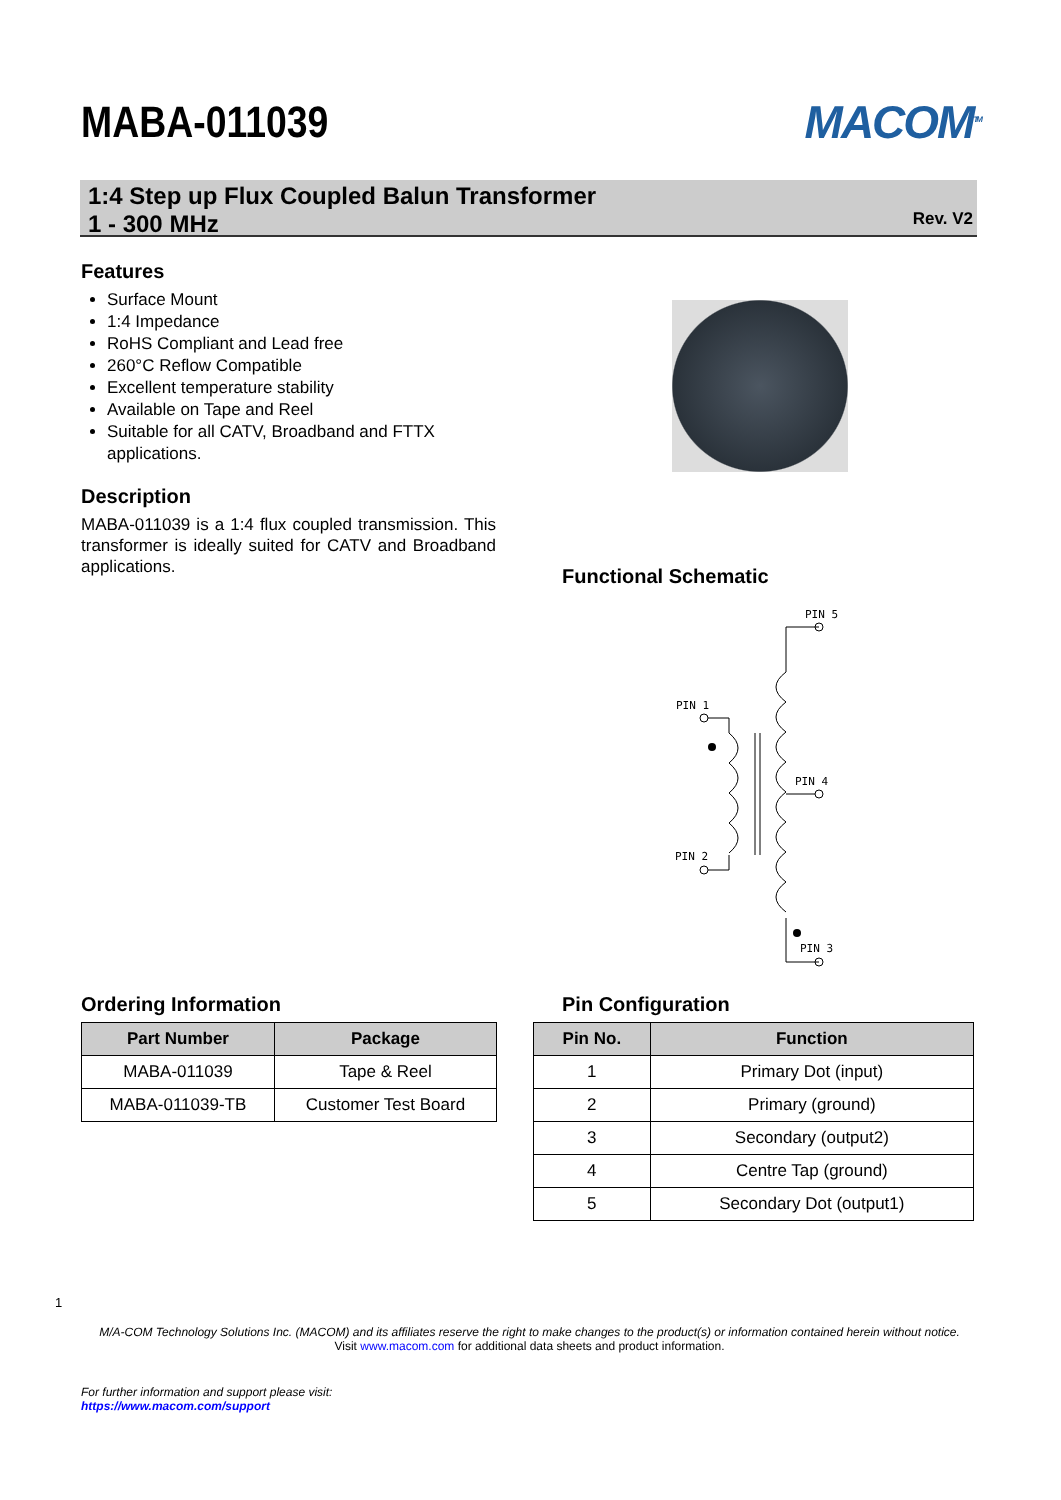MABA-011039 MACOM<sup>TM</sup>
1:4 Step up Flux Coupled Balun Transformer
1 - 300 MHz
Rev. V2
Features
Surface Mount
1:4 Impedance
RoHS Compliant and Lead free
260°C Reflow Compatible
Excellent temperature stability
Available on Tape and Reel
Suitable for all CATV, Broadband and FTTX applications.
Description
MABA-011039 is a 1:4 flux coupled transmission. This transformer is ideally suited for CATV and Broadband applications.
Functional Schematic
PIN 5
PIN 1
PIN 4
PIN 2
PIN 3
Ordering Information
| Part Number | Package |
| --- | --- |
| MABA-011039 | Tape & Reel |
| MABA-011039-TB | Customer Test Board |
Pin Configuration
| Pin No. | Function |
| --- | --- |
| 1 | Primary Dot (input) |
| 2 | Primary (ground) |
| 3 | Secondary (output2) |
| 4 | Centre Tap (ground) |
| 5 | Secondary Dot (output1) |
1
M/A-COM Technology Solutions Inc. (MACOM) and its affiliates reserve the right to make changes to the product(s) or information contained herein without notice.
Visit www.macom.com for additional data sheets and product information.
For further information and support please visit:
https://www.macom.com/support